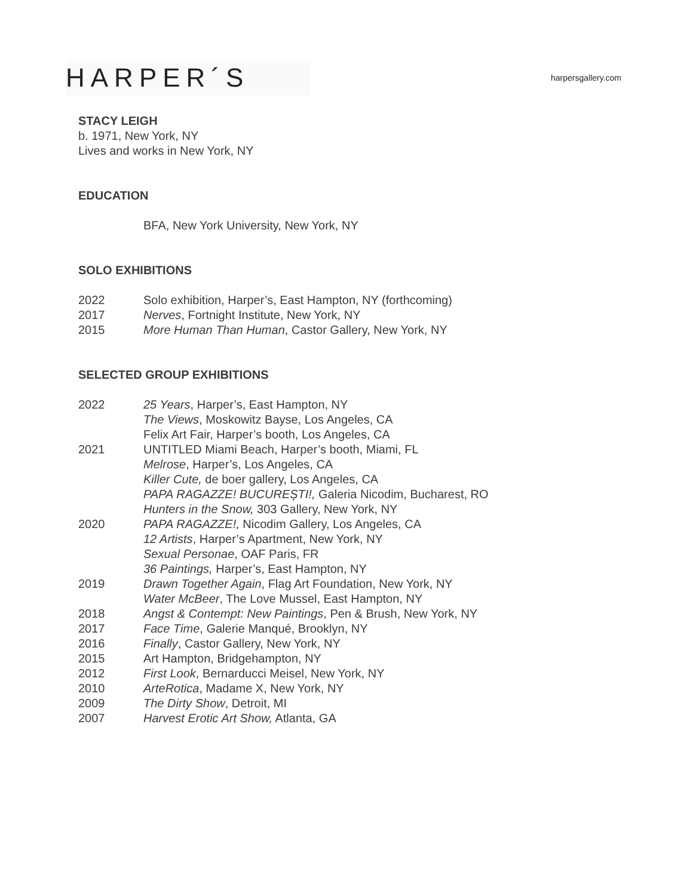HARPER´S
harpersgallery.com
STACY LEIGH
b. 1971, New York, NY
Lives and works in New York, NY
EDUCATION
BFA, New York University, New York, NY
SOLO EXHIBITIONS
2022 Solo exhibition, Harper’s, East Hampton, NY (forthcoming)
2017 Nerves, Fortnight Institute, New York, NY
2015 More Human Than Human, Castor Gallery, New York, NY
SELECTED GROUP EXHIBITIONS
2022 25 Years, Harper’s, East Hampton, NY
The Views, Moskowitz Bayse, Los Angeles, CA
Felix Art Fair, Harper’s booth, Los Angeles, CA
2021 UNTITLED Miami Beach, Harper’s booth, Miami, FL
Melrose, Harper’s, Los Angeles, CA
Killer Cute, de boer gallery, Los Angeles, CA
PAPA RAGAZZE! BUCUREȘTI!, Galeria Nicodim, Bucharest, RO
Hunters in the Snow, 303 Gallery, New York, NY
2020 PAPA RAGAZZE!, Nicodim Gallery, Los Angeles, CA
12 Artists, Harper’s Apartment, New York, NY
Sexual Personae, OAF Paris, FR
36 Paintings, Harper’s, East Hampton, NY
2019 Drawn Together Again, Flag Art Foundation, New York, NY
Water McBeer, The Love Mussel, East Hampton, NY
2018 Angst & Contempt: New Paintings, Pen & Brush, New York, NY
2017 Face Time, Galerie Manqué, Brooklyn, NY
2016 Finally, Castor Gallery, New York, NY
2015 Art Hampton, Bridgehampton, NY
2012 First Look, Bernarducci Meisel, New York, NY
2010 ArteRotica, Madame X, New York, NY
2009 The Dirty Show, Detroit, MI
2007 Harvest Erotic Art Show, Atlanta, GA